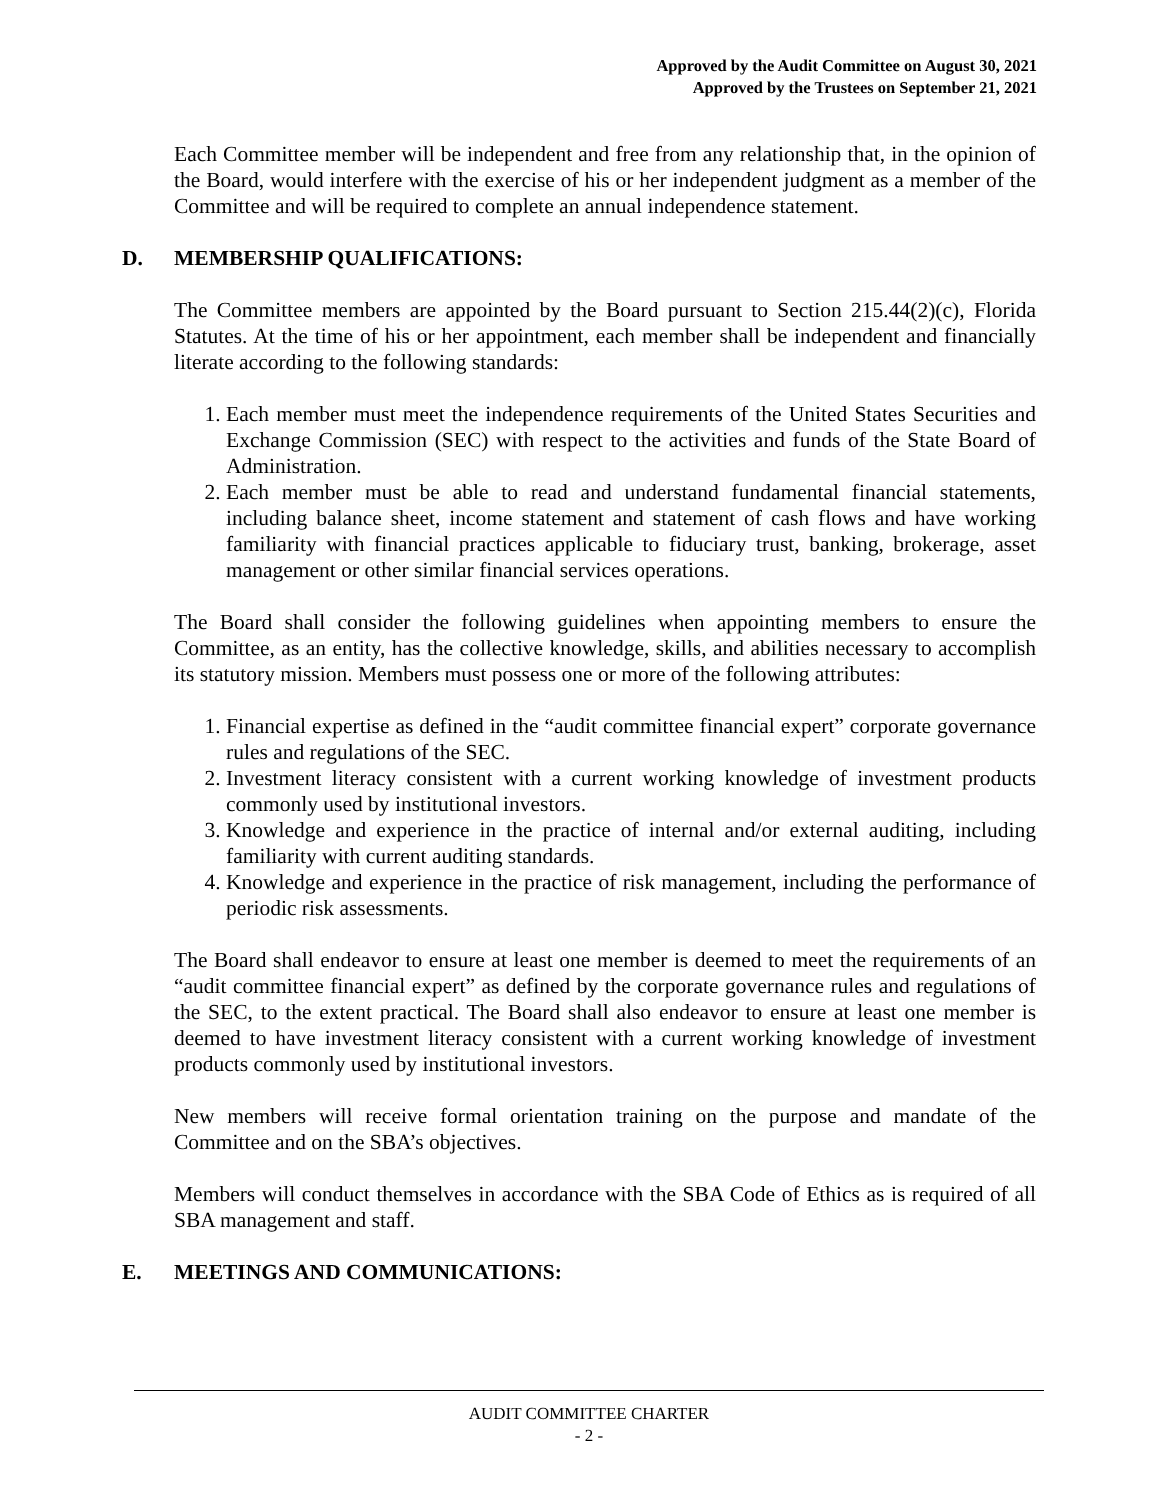Approved by the Audit Committee on August 30, 2021
Approved by the Trustees on September 21, 2021
Each Committee member will be independent and free from any relationship that, in the opinion of the Board, would interfere with the exercise of his or her independent judgment as a member of the Committee and will be required to complete an annual independence statement.
D. MEMBERSHIP QUALIFICATIONS:
The Committee members are appointed by the Board pursuant to Section 215.44(2)(c), Florida Statutes. At the time of his or her appointment, each member shall be independent and financially literate according to the following standards:
1. Each member must meet the independence requirements of the United States Securities and Exchange Commission (SEC) with respect to the activities and funds of the State Board of Administration.
2. Each member must be able to read and understand fundamental financial statements, including balance sheet, income statement and statement of cash flows and have working familiarity with financial practices applicable to fiduciary trust, banking, brokerage, asset management or other similar financial services operations.
The Board shall consider the following guidelines when appointing members to ensure the Committee, as an entity, has the collective knowledge, skills, and abilities necessary to accomplish its statutory mission. Members must possess one or more of the following attributes:
1. Financial expertise as defined in the “audit committee financial expert” corporate governance rules and regulations of the SEC.
2. Investment literacy consistent with a current working knowledge of investment products commonly used by institutional investors.
3. Knowledge and experience in the practice of internal and/or external auditing, including familiarity with current auditing standards.
4. Knowledge and experience in the practice of risk management, including the performance of periodic risk assessments.
The Board shall endeavor to ensure at least one member is deemed to meet the requirements of an “audit committee financial expert” as defined by the corporate governance rules and regulations of the SEC, to the extent practical. The Board shall also endeavor to ensure at least one member is deemed to have investment literacy consistent with a current working knowledge of investment products commonly used by institutional investors.
New members will receive formal orientation training on the purpose and mandate of the Committee and on the SBA’s objectives.
Members will conduct themselves in accordance with the SBA Code of Ethics as is required of all SBA management and staff.
E. MEETINGS AND COMMUNICATIONS:
AUDIT COMMITTEE CHARTER
- 2 -